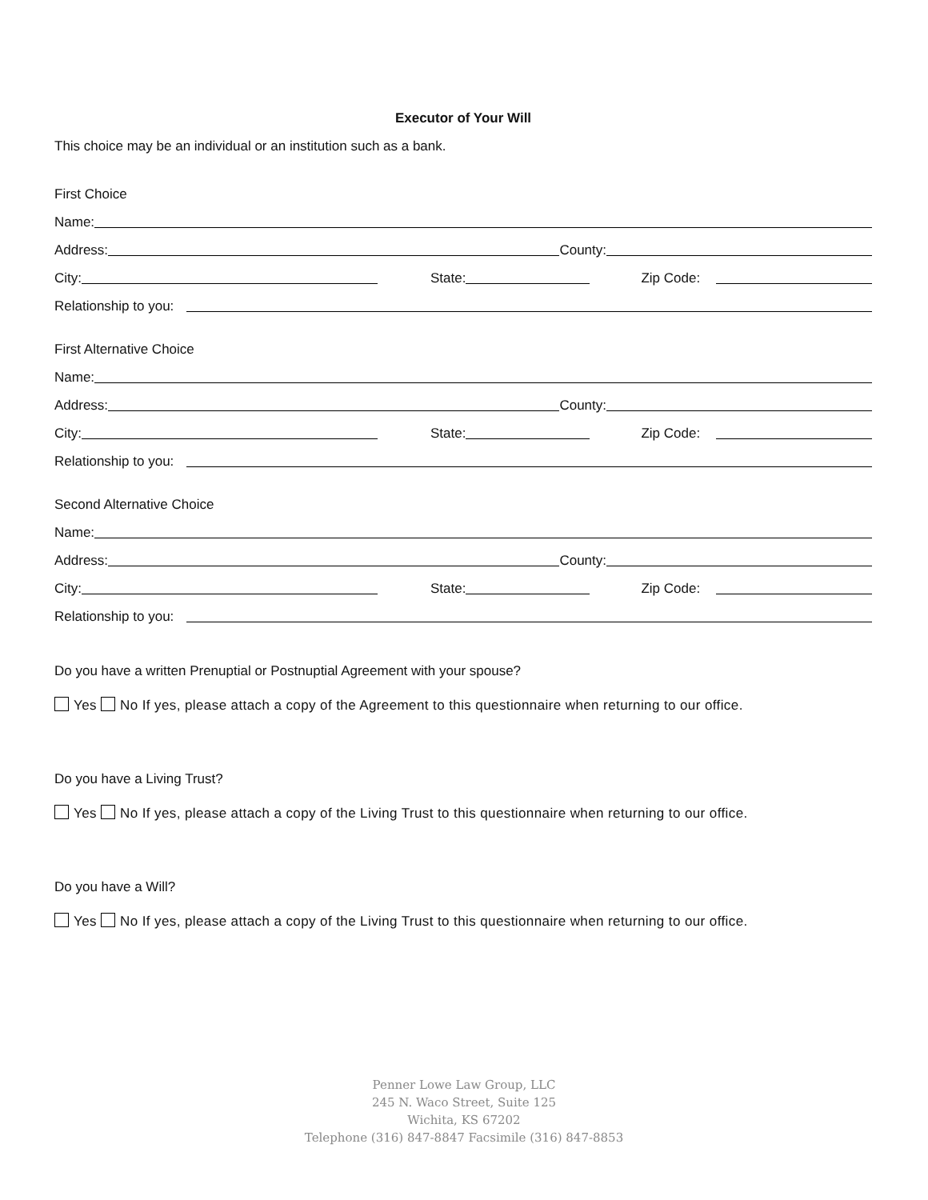Executor of Your Will
This choice may be an individual or an institution such as a bank.
First Choice
Name:
Address:
County:
City:
State:
Zip Code:
Relationship to you:
First Alternative Choice
Name:
Address:
County:
City:
State:
Zip Code:
Relationship to you:
Second Alternative Choice
Name:
Address:
County:
City:
State:
Zip Code:
Relationship to you:
Do you have a written Prenuptial or Postnuptial Agreement with your spouse?
Yes No If yes, please attach a copy of the Agreement to this questionnaire when returning to our office.
Do you have a Living Trust?
Yes No If yes, please attach a copy of the Living Trust to this questionnaire when returning to our office.
Do you have a Will?
Yes No If yes, please attach a copy of the Living Trust to this questionnaire when returning to our office.
Penner Lowe Law Group, LLC
245 N. Waco Street, Suite 125
Wichita, KS 67202
Telephone (316) 847-8847 Facsimile (316) 847-8853